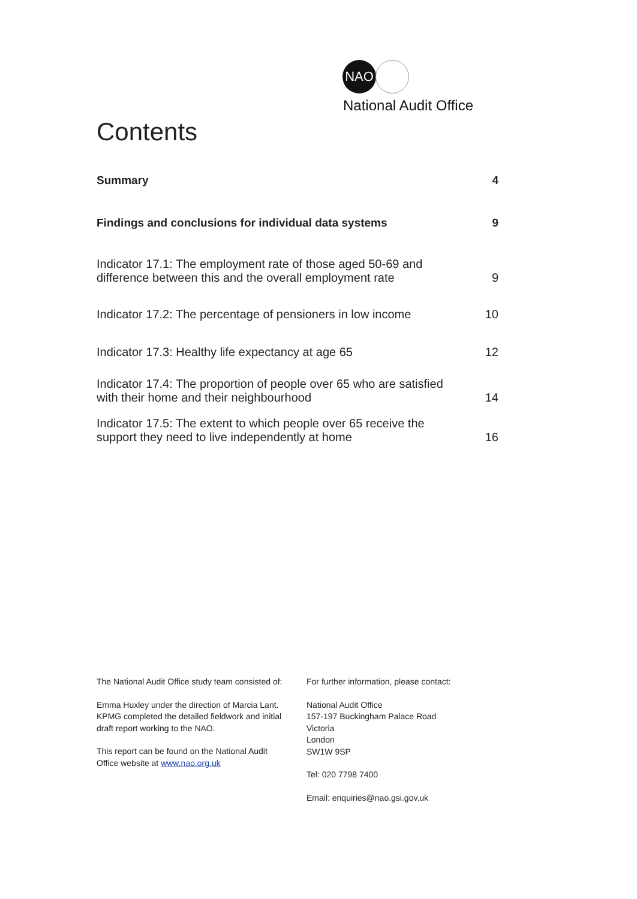NAO
National Audit Office
Contents
Summary 4
Findings and conclusions for individual data systems 9
Indicator 17.1: The employment rate of those aged 50-69 and
difference between this and the overall employment rate 9
Indicator 17.2: The percentage of pensioners in low income 10
Indicator 17.3: Healthy life expectancy at age 65 12
Indicator 17.4: The proportion of people over 65 who are satisfied
with their home and their neighbourhood 14
Indicator 17.5: The extent to which people over 65 receive the
support they need to live independently at home 16
The National Audit Office study team consisted of:
Emma Huxley under the direction of Marcia Lant.
KPMG completed the detailed fieldwork and initial
draft report working to the NAO.
This report can be found on the National Audit
Office website at www.nao.org.uk
For further information, please contact:
National Audit Office
157-197 Buckingham Palace Road
Victoria
London
SW1W 9SP
Tel: 020 7798 7400
Email: enquiries@nao.gsi.gov.uk